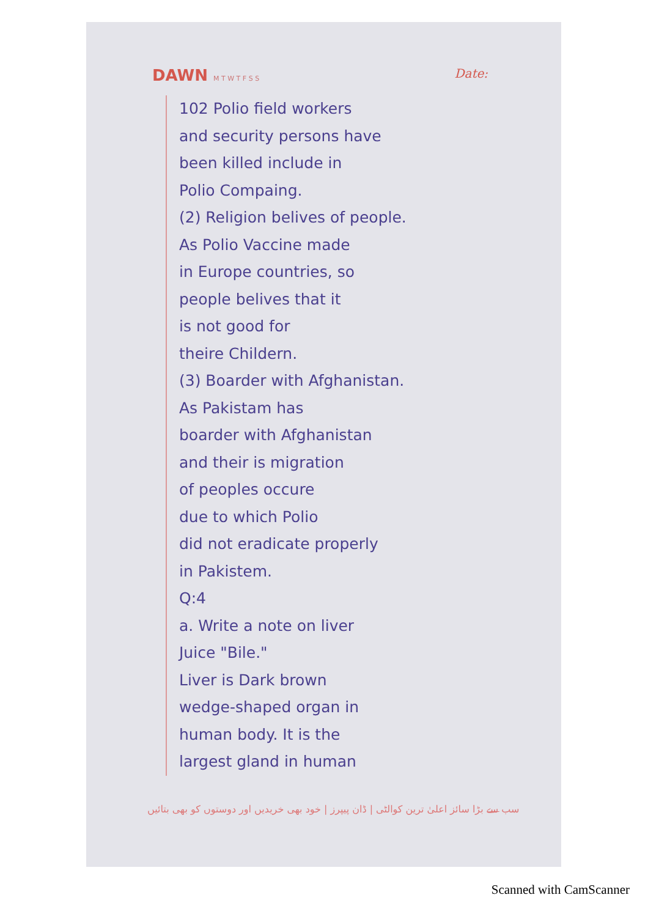DAWN M T W T F S S Date:
102 Polio field workers
and security persons have
been killed include in
Polio Compaing.
(2) Religion belives of people.
As Polio Vaccine made
in Europe countries, so
people belives that it
is not good for
theire Childern.
(3) Boarder with Afghanistan.
As Pakistam has
boarder with Afghanistan
and their is migration
of peoples occure
due to which Polio
did not eradicate properly
in Pakistem.
Q:4
a. Write a note on liver
Juice "Bile."
Liver is Dark brown
wedge-shaped organ in
human body. It is the
largest gland in human
سب سے بڑا سائز اعلیٰ ترین کوالٹی | ڈان پیپرز | خود بھی خریدیں اور دوستوں کو بھی بتائیں
Scanned with CamScanner